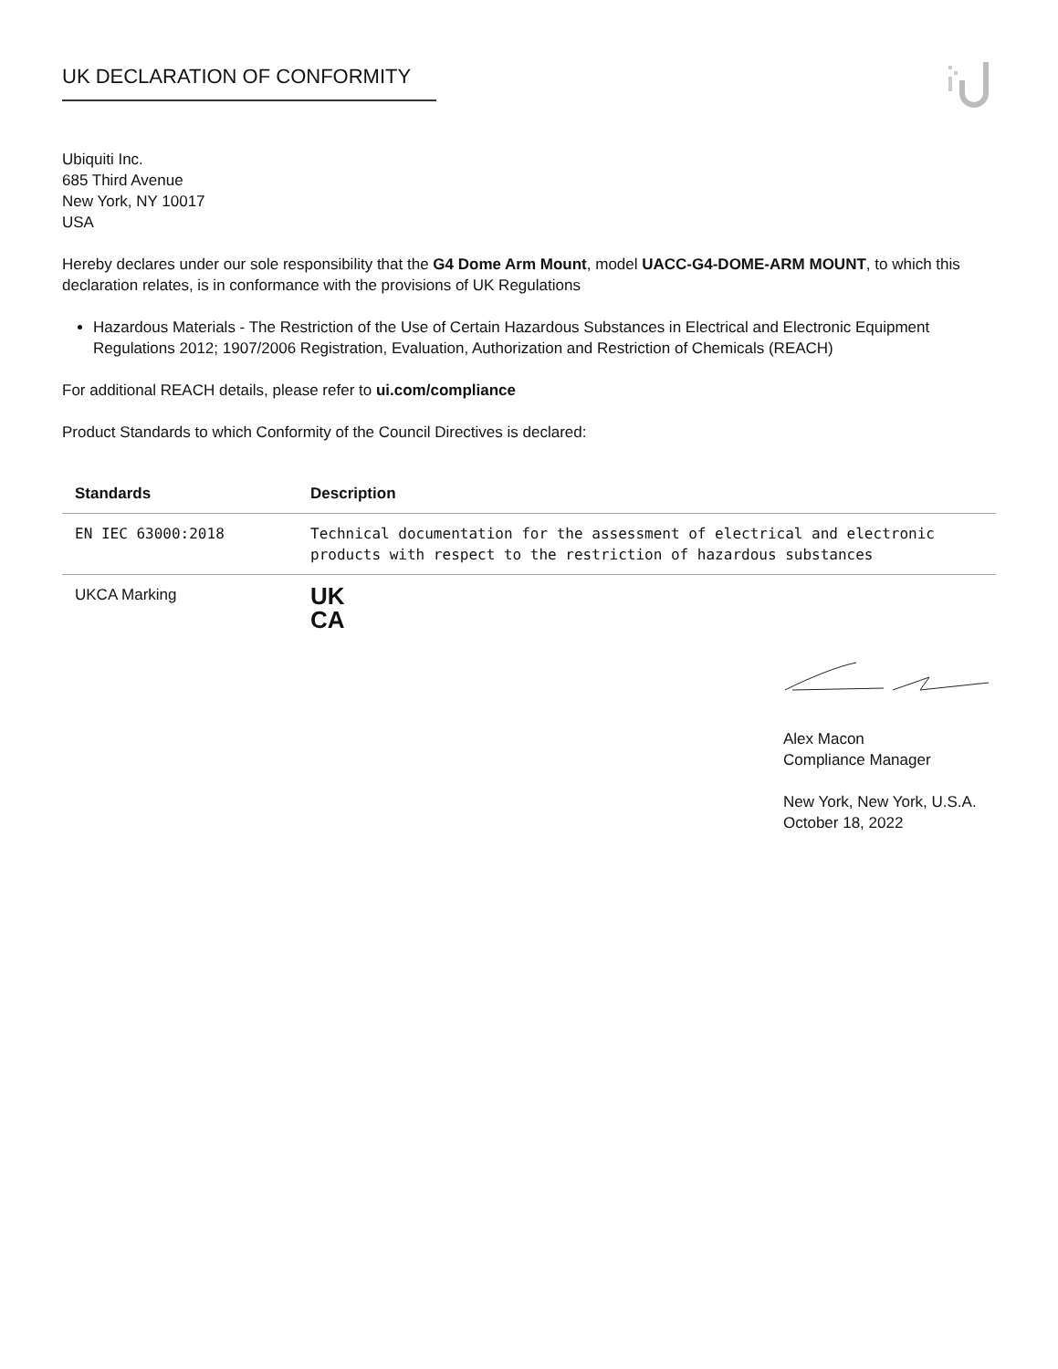UK DECLARATION OF CONFORMITY
Ubiquiti Inc.
685 Third Avenue
New York, NY 10017
USA
Hereby declares under our sole responsibility that the G4 Dome Arm Mount, model UACC-G4-DOME-ARM MOUNT, to which this declaration relates, is in conformance with the provisions of UK Regulations
Hazardous Materials - The Restriction of the Use of Certain Hazardous Substances in Electrical and Electronic Equipment Regulations 2012; 1907/2006 Registration, Evaluation, Authorization and Restriction of Chemicals (REACH)
For additional REACH details, please refer to ui.com/compliance
Product Standards to which Conformity of the Council Directives is declared:
| Standards | Description |
| --- | --- |
| EN IEC 63000:2018 | Technical documentation for the assessment of electrical and electronic products with respect to the restriction of hazardous substances |
| UKCA Marking | UK CA |
Alex Macon
Compliance Manager
New York, New York, U.S.A.
October 18, 2022